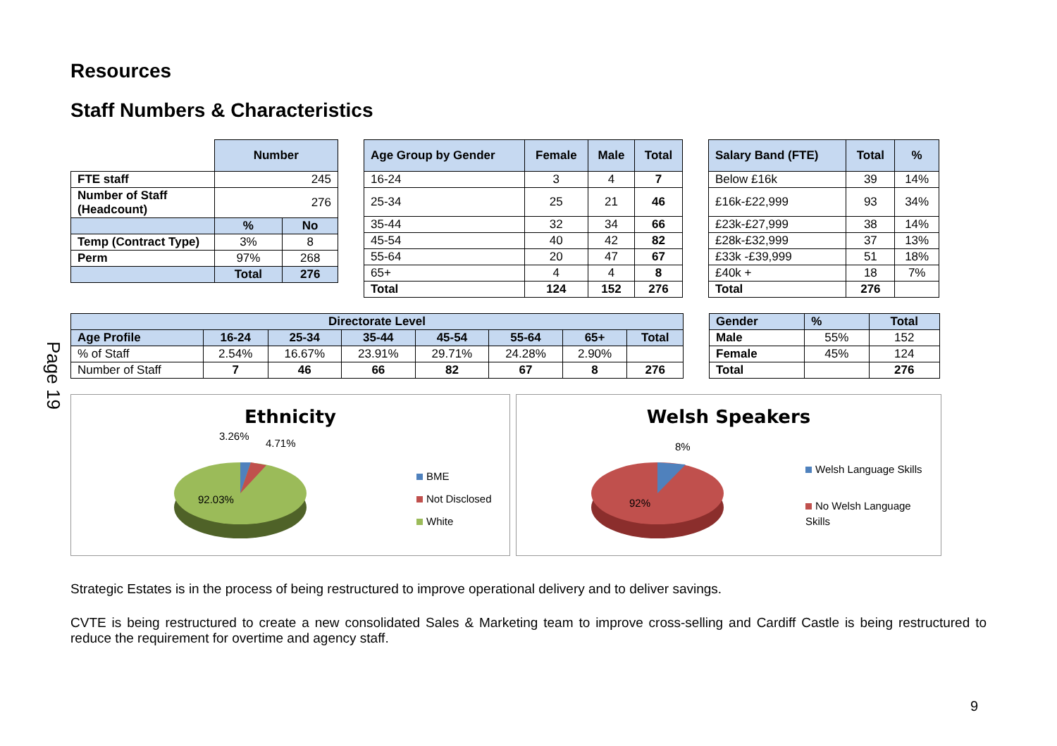Page 19
Resources
Staff Numbers & Characteristics
| | Number | |
| FTE staff | 245 | |
| Number of Staff (Headcount) | 276 | |
| | % | No |
| Temp (Contract Type) | 3% | 8 |
| Perm | 97% | 268 |
| | Total | 276 |
| Age Group by Gender | Female | Male | Total |
| --- | --- | --- | --- |
| 16-24 | 3 | 4 | 7 |
| 25-34 | 25 | 21 | 46 |
| 35-44 | 32 | 34 | 66 |
| 45-54 | 40 | 42 | 82 |
| 55-64 | 20 | 47 | 67 |
| 65+ | 4 | 4 | 8 |
| Total | 124 | 152 | 276 |
| Salary Band (FTE) | Total | % |
| --- | --- | --- |
| Below £16k | 39 | 14% |
| £16k-£22,999 | 93 | 34% |
| £23k-£27,999 | 38 | 14% |
| £28k-£32,999 | 37 | 13% |
| £33k -£39,999 | 51 | 18% |
| £40k + | 18 | 7% |
| Total | 276 | |
| Directorate Level | | | | | | | |
| --- | --- | --- | --- | --- | --- | --- | --- |
| Age Profile | 16-24 | 25-34 | 35-44 | 45-54 | 55-64 | 65+ | Total |
| % of Staff | 2.54% | 16.67% | 23.91% | 29.71% | 24.28% | 2.90% | |
| Number of Staff | 7 | 46 | 66 | 82 | 67 | 8 | 276 |
| Gender | % | Total |
| --- | --- | --- |
| Male | 55% | 152 |
| Female | 45% | 124 |
| Total | | 276 |
Ethnicity
3.26%
4.71%
92.03%
BME
Not Disclosed
White
Welsh Speakers
8%
92%
Welsh Language Skills
No Welsh Language Skills
Strategic Estates is in the process of being restructured to improve operational delivery and to deliver savings.
CVTE is being restructured to create a new consolidated Sales & Marketing team to improve cross-selling and Cardiff Castle is being restructured to reduce the requirement for overtime and agency staff.
9